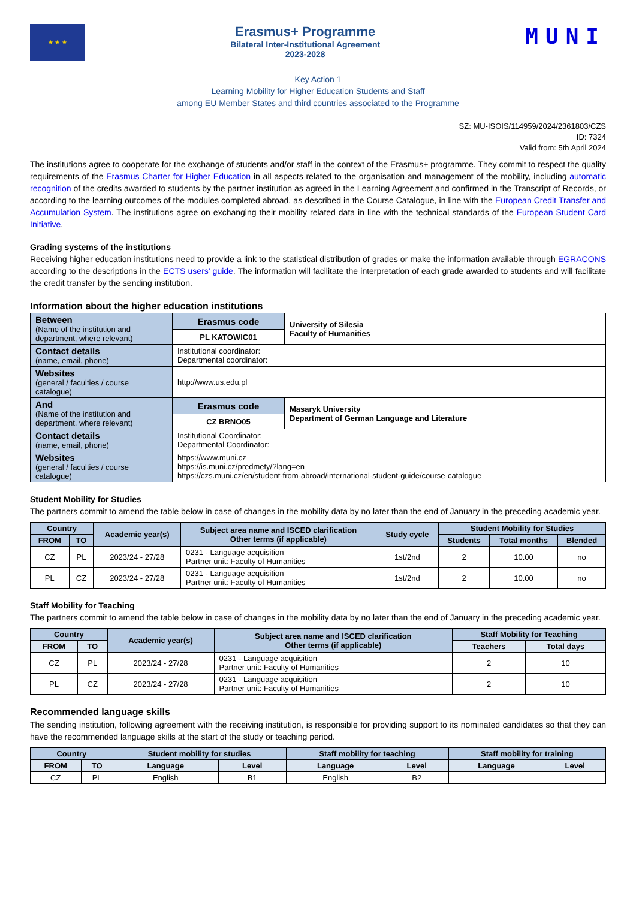★ ★ ★
Erasmus+ Programme
Bilateral Inter-Institutional Agreement
2023-2028
MUNI
Key Action 1
Learning Mobility for Higher Education Students and Staff
among EU Member States and third countries associated to the Programme
SZ: MU-ISOIS/114959/2024/2361803/CZS
ID: 7324
Valid from: 5th April 2024
The institutions agree to cooperate for the exchange of students and/or staff in the context of the Erasmus+ programme. They commit to respect the quality requirements of the Erasmus Charter for Higher Education in all aspects related to the organisation and management of the mobility, including automatic recognition of the credits awarded to students by the partner institution as agreed in the Learning Agreement and confirmed in the Transcript of Records, or according to the learning outcomes of the modules completed abroad, as described in the Course Catalogue, in line with the European Credit Transfer and Accumulation System. The institutions agree on exchanging their mobility related data in line with the technical standards of the European Student Card Initiative.
Grading systems of the institutions
Receiving higher education institutions need to provide a link to the statistical distribution of grades or make the information available through EGRACONS according to the descriptions in the ECTS users’ guide. The information will facilitate the interpretation of each grade awarded to students and will facilitate the credit transfer by the sending institution.
Information about the higher education institutions
| Between (Name of the institution and department, where relevant) | Erasmus code | University of Silesia Faculty of Humanities |
| | PL KATOWIC01 | |
| Contact details (name, email, phone) | Institutional coordinator: Departmental coordinator: | |
| Websites (general / faculties / course catalogue) | http://www.us.edu.pl | |
| And (Name of the institution and department, where relevant) | Erasmus code | Masaryk University Department of German Language and Literature |
| | CZ BRNO05 | |
| Contact details (name, email, phone) | Institutional Coordinator: Departmental Coordinator: | |
| Websites (general / faculties / course catalogue) | https://www.muni.cz https://is.muni.cz/predmety/?lang=en https://czs.muni.cz/en/student-from-abroad/international-student-guide/course-catalogue | |
Student Mobility for Studies
The partners commit to amend the table below in case of changes in the mobility data by no later than the end of January in the preceding academic year.
| Country | | Academic year(s) | Subject area name and ISCED clarification Other terms (if applicable) | Study cycle | Student Mobility for Studies | | |
| --- | --- | --- | --- | --- | --- | --- | --- |
| FROM | TO | | | | Students | Total months | Blended |
| CZ | PL | 2023/24 - 27/28 | 0231 - Language acquisition Partner unit: Faculty of Humanities | 1st/2nd | 2 | 10.00 | no |
| PL | CZ | 2023/24 - 27/28 | 0231 - Language acquisition Partner unit: Faculty of Humanities | 1st/2nd | 2 | 10.00 | no |
Staff Mobility for Teaching
The partners commit to amend the table below in case of changes in the mobility data by no later than the end of January in the preceding academic year.
| Country | | Academic year(s) | Subject area name and ISCED clarification Other terms (if applicable) | Staff Mobility for Teaching | |
| --- | --- | --- | --- | --- | --- |
| FROM | TO | | | Teachers | Total days |
| CZ | PL | 2023/24 - 27/28 | 0231 - Language acquisition Partner unit: Faculty of Humanities | 2 | 10 |
| PL | CZ | 2023/24 - 27/28 | 0231 - Language acquisition Partner unit: Faculty of Humanities | 2 | 10 |
Recommended language skills
The sending institution, following agreement with the receiving institution, is responsible for providing support to its nominated candidates so that they can have the recommended language skills at the start of the study or teaching period.
| Country | | Student mobility for studies | | Staff mobility for teaching | | Staff mobility for training | |
| --- | --- | --- | --- | --- | --- | --- | --- |
| FROM | TO | Language | Level | Language | Level | Language | Level |
| CZ | PL | English | B1 | English | B2 | | |